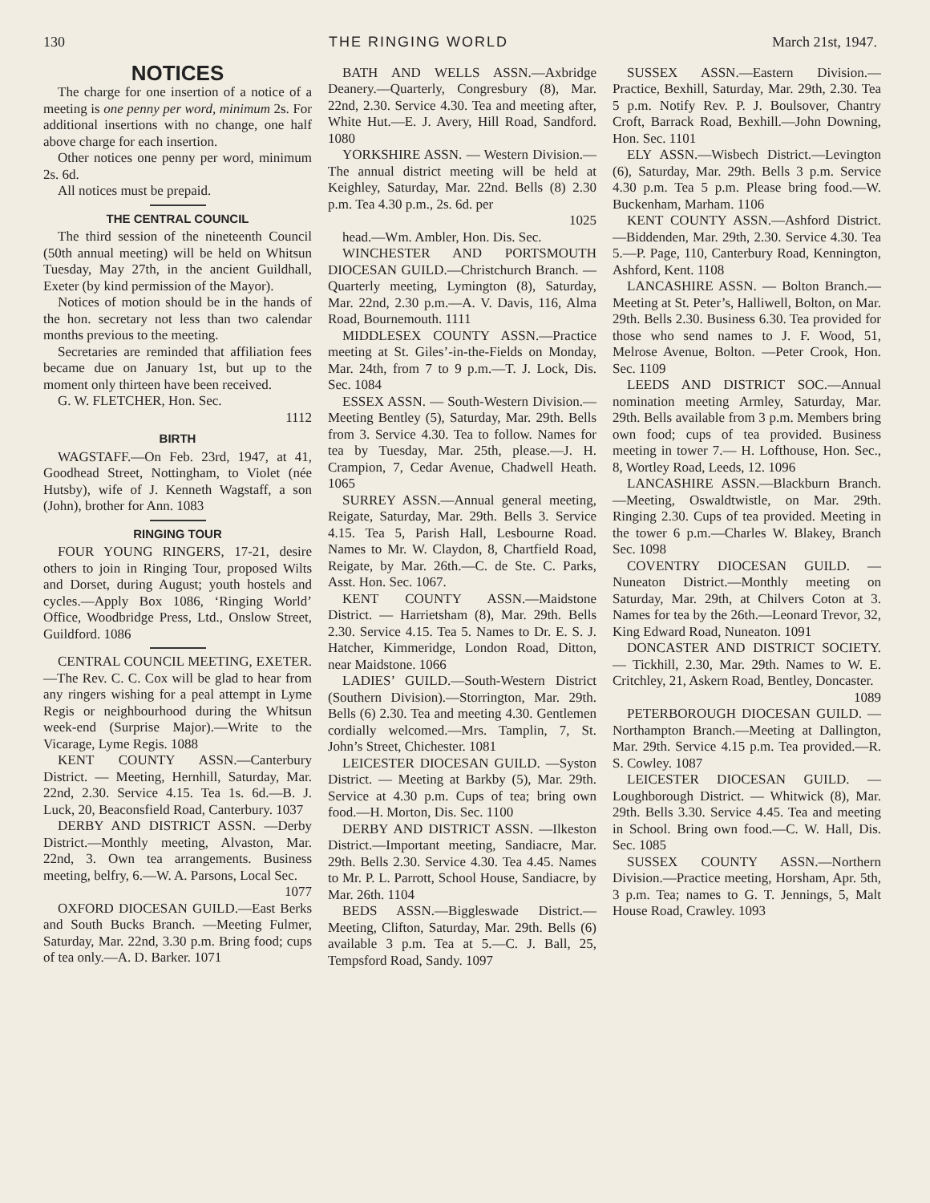130 THE RINGING WORLD March 21st, 1947.
NOTICES
The charge for one insertion of a notice of a meeting is one penny per word, minimum 2s. For additional insertions with no change, one half above charge for each insertion.
Other notices one penny per word, minimum 2s. 6d.
All notices must be prepaid.
THE CENTRAL COUNCIL
The third session of the nineteenth Council (50th annual meeting) will be held on Whitsun Tuesday, May 27th, in the ancient Guildhall, Exeter (by kind permission of the Mayor).
Notices of motion should be in the hands of the hon. secretary not less than two calendar months previous to the meeting.
Secretaries are reminded that affiliation fees became due on January 1st, but up to the moment only thirteen have been received.
G. W. FLETCHER, Hon. Sec.
1112
BIRTH
WAGSTAFF.—On Feb. 23rd, 1947, at 41, Goodhead Street, Nottingham, to Violet (née Hutsby), wife of J. Kenneth Wagstaff, a son (John), brother for Ann. 1083
RINGING TOUR
FOUR YOUNG RINGERS, 17-21, desire others to join in Ringing Tour, proposed Wilts and Dorset, during August; youth hostels and cycles.—Apply Box 1086, ‘Ringing World’ Office, Woodbridge Press, Ltd., Onslow Street, Guildford. 1086
CENTRAL COUNCIL MEETING, EXETER.—The Rev. C. C. Cox will be glad to hear from any ringers wishing for a peal attempt in Lyme Regis or neighbourhood during the Whitsun week-end (Surprise Major).—Write to the Vicarage, Lyme Regis. 1088
KENT COUNTY ASSN.—Canterbury District. — Meeting, Hernhill, Saturday, Mar. 22nd, 2.30. Service 4.15. Tea 1s. 6d.—B. J. Luck, 20, Beaconsfield Road, Canterbury. 1037
DERBY AND DISTRICT ASSN. —Derby District.—Monthly meeting, Alvaston, Mar. 22nd, 3. Own tea arrangements. Business meeting, belfry, 6.—W. A. Parsons, Local Sec.
1077
OXFORD DIOCESAN GUILD.—East Berks and South Bucks Branch. —Meeting Fulmer, Saturday, Mar. 22nd, 3.30 p.m. Bring food; cups of tea only.—A. D. Barker. 1071
BATH AND WELLS ASSN.—Axbridge Deanery.—Quarterly, Congresbury (8), Mar. 22nd, 2.30. Service 4.30. Tea and meeting after, White Hut.—E. J. Avery, Hill Road, Sandford. 1080
YORKSHIRE ASSN. — Western Division.—The annual district meeting will be held at Keighley, Saturday, Mar. 22nd. Bells (8) 2.30 p.m. Tea 4.30 p.m., 2s. 6d. per
1025
head.—Wm. Ambler, Hon. Dis. Sec.
WINCHESTER AND PORTSMOUTH DIOCESAN GUILD.—Christchurch Branch. — Quarterly meeting, Lymington (8), Saturday, Mar. 22nd, 2.30 p.m.—A. V. Davis, 116, Alma Road, Bournemouth. 1111
MIDDLESEX COUNTY ASSN.—Practice meeting at St. Giles’-in-the-Fields on Monday, Mar. 24th, from 7 to 9 p.m.—T. J. Lock, Dis. Sec. 1084
ESSEX ASSN. — South-Western Division.—Meeting Bentley (5), Saturday, Mar. 29th. Bells from 3. Service 4.30. Tea to follow. Names for tea by Tuesday, Mar. 25th, please.—J. H. Crampion, 7, Cedar Avenue, Chadwell Heath. 1065
SURREY ASSN.—Annual general meeting, Reigate, Saturday, Mar. 29th. Bells 3. Service 4.15. Tea 5, Parish Hall, Lesbourne Road. Names to Mr. W. Claydon, 8, Chartfield Road, Reigate, by Mar. 26th.—C. de Ste. C. Parks, Asst. Hon. Sec. 1067.
KENT COUNTY ASSN.—Maidstone District. — Harrietsham (8), Mar. 29th. Bells 2.30. Service 4.15. Tea 5. Names to Dr. E. S. J. Hatcher, Kimmeridge, London Road, Ditton, near Maidstone. 1066
LADIES’ GUILD.—South-Western District (Southern Division).—Storrington, Mar. 29th. Bells (6) 2.30. Tea and meeting 4.30. Gentlemen cordially welcomed.—Mrs. Tamplin, 7, St. John’s Street, Chichester. 1081
LEICESTER DIOCESAN GUILD. —Syston District. — Meeting at Barkby (5), Mar. 29th. Service at 4.30 p.m. Cups of tea; bring own food.—H. Morton, Dis. Sec. 1100
DERBY AND DISTRICT ASSN. —Ilkeston District.—Important meeting, Sandiacre, Mar. 29th. Bells 2.30. Service 4.30. Tea 4.45. Names to Mr. P. L. Parrott, School House, Sandiacre, by Mar. 26th. 1104
BEDS ASSN.—Biggleswade District.—Meeting, Clifton, Saturday, Mar. 29th. Bells (6) available 3 p.m. Tea at 5.—C. J. Ball, 25, Tempsford Road, Sandy. 1097
SUSSEX ASSN.—Eastern Division.—Practice, Bexhill, Saturday, Mar. 29th, 2.30. Tea 5 p.m. Notify Rev. P. J. Boulsover, Chantry Croft, Barrack Road, Bexhill.—John Downing, Hon. Sec. 1101
ELY ASSN.—Wisbech District.—Levington (6), Saturday, Mar. 29th. Bells 3 p.m. Service 4.30 p.m. Tea 5 p.m. Please bring food.—W. Buckenham, Marham. 1106
KENT COUNTY ASSN.—Ashford District.—Biddenden, Mar. 29th, 2.30. Service 4.30. Tea 5.—P. Page, 110, Canterbury Road, Kennington, Ashford, Kent. 1108
LANCASHIRE ASSN. — Bolton Branch.—Meeting at St. Peter’s, Halliwell, Bolton, on Mar. 29th. Bells 2.30. Business 6.30. Tea provided for those who send names to J. F. Wood, 51, Melrose Avenue, Bolton. —Peter Crook, Hon. Sec. 1109
LEEDS AND DISTRICT SOC.—Annual nomination meeting Armley, Saturday, Mar. 29th. Bells available from 3 p.m. Members bring own food; cups of tea provided. Business meeting in tower 7.— H. Lofthouse, Hon. Sec., 8, Wortley Road, Leeds, 12. 1096
LANCASHIRE ASSN.—Blackburn Branch.—Meeting, Oswaldtwistle, on Mar. 29th. Ringing 2.30. Cups of tea provided. Meeting in the tower 6 p.m.—Charles W. Blakey, Branch Sec. 1098
COVENTRY DIOCESAN GUILD. —Nuneaton District.—Monthly meeting on Saturday, Mar. 29th, at Chilvers Coton at 3. Names for tea by the 26th.—Leonard Trevor, 32, King Edward Road, Nuneaton. 1091
DONCASTER AND DISTRICT SOCIETY. — Tickhill, 2.30, Mar. 29th. Names to W. E. Critchley, 21, Askern Road, Bentley, Doncaster.
1089
PETERBOROUGH DIOCESAN GUILD. — Northampton Branch.—Meeting at Dallington, Mar. 29th. Service 4.15 p.m. Tea provided.—R. S. Cowley. 1087
LEICESTER DIOCESAN GUILD. —Loughborough District. — Whitwick (8), Mar. 29th. Bells 3.30. Service 4.45. Tea and meeting in School. Bring own food.—C. W. Hall, Dis. Sec. 1085
SUSSEX COUNTY ASSN.—Northern Division.—Practice meeting, Horsham, Apr. 5th, 3 p.m. Tea; names to G. T. Jennings, 5, Malt House Road, Crawley. 1093